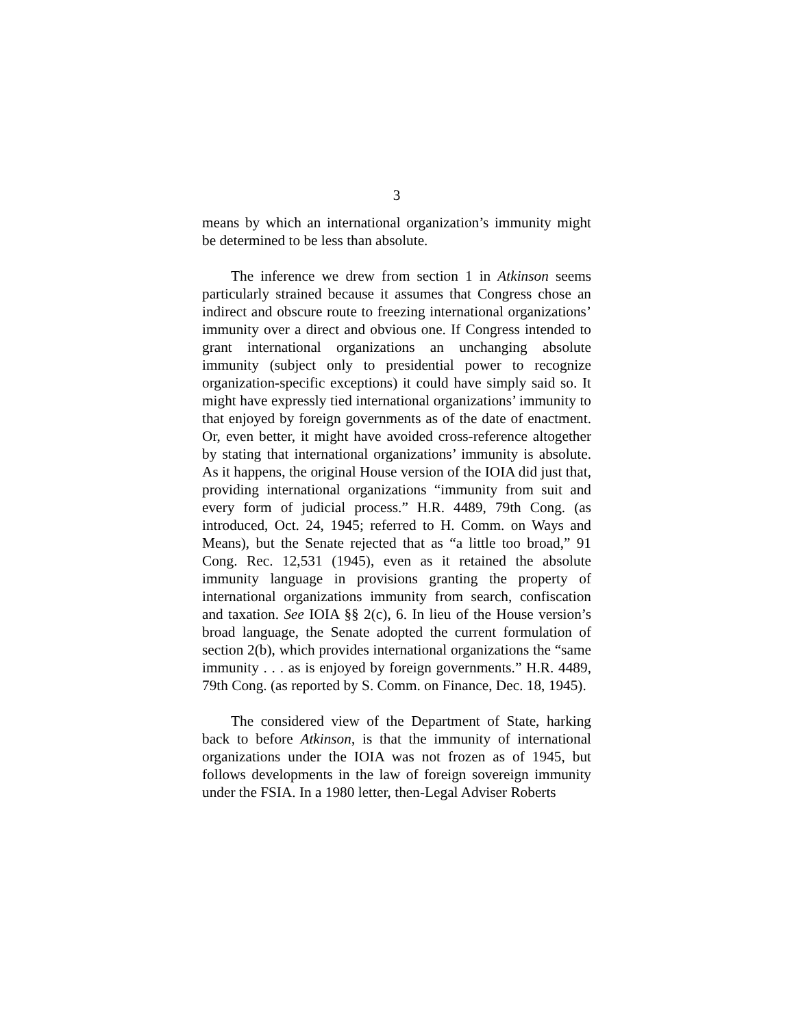3
means by which an international organization’s immunity might be determined to be less than absolute.
The inference we drew from section 1 in Atkinson seems particularly strained because it assumes that Congress chose an indirect and obscure route to freezing international organizations’ immunity over a direct and obvious one. If Congress intended to grant international organizations an unchanging absolute immunity (subject only to presidential power to recognize organization-specific exceptions) it could have simply said so. It might have expressly tied international organizations’ immunity to that enjoyed by foreign governments as of the date of enactment. Or, even better, it might have avoided cross-reference altogether by stating that international organizations’ immunity is absolute. As it happens, the original House version of the IOIA did just that, providing international organizations “immunity from suit and every form of judicial process.” H.R. 4489, 79th Cong. (as introduced, Oct. 24, 1945; referred to H. Comm. on Ways and Means), but the Senate rejected that as “a little too broad,” 91 Cong. Rec. 12,531 (1945), even as it retained the absolute immunity language in provisions granting the property of international organizations immunity from search, confiscation and taxation. See IOIA §§ 2(c), 6. In lieu of the House version’s broad language, the Senate adopted the current formulation of section 2(b), which provides international organizations the “same immunity . . . as is enjoyed by foreign governments.” H.R. 4489, 79th Cong. (as reported by S. Comm. on Finance, Dec. 18, 1945).
The considered view of the Department of State, harking back to before Atkinson, is that the immunity of international organizations under the IOIA was not frozen as of 1945, but follows developments in the law of foreign sovereign immunity under the FSIA. In a 1980 letter, then-Legal Adviser Roberts